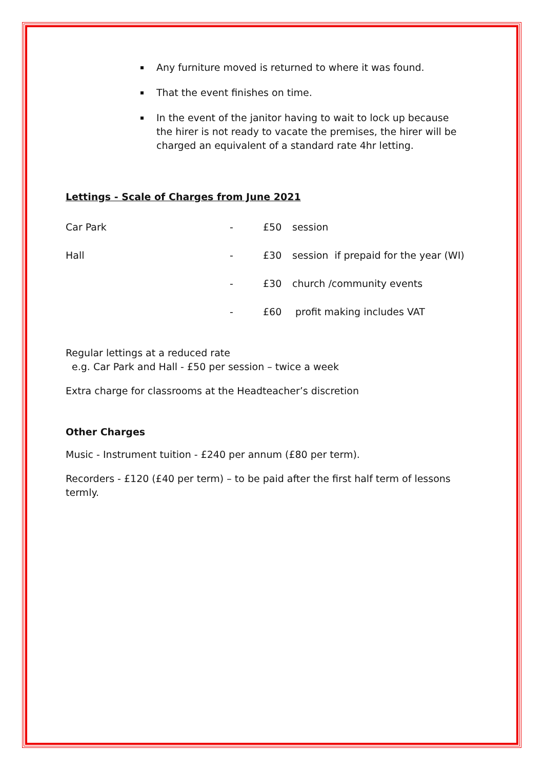Any furniture moved is returned to where it was found.
That the event finishes on time.
In the event of the janitor having to wait to lock up because the hirer is not ready to vacate the premises, the hirer will be charged an equivalent of a standard rate 4hr letting.
Lettings - Scale of Charges from June 2021
| Car Park | - | £50 | session |
| Hall | - | £30 | session if prepaid for the year (WI) |
| | - | £30 | church /community events |
| | - | £60 | profit making includes VAT |
Regular lettings at a reduced rate
e.g. Car Park and Hall - £50 per session – twice a week
Extra charge for classrooms at the Headteacher’s discretion
Other Charges
Music - Instrument tuition - £240 per annum (£80 per term).
Recorders - £120 (£40 per term) – to be paid after the first half term of lessons termly.